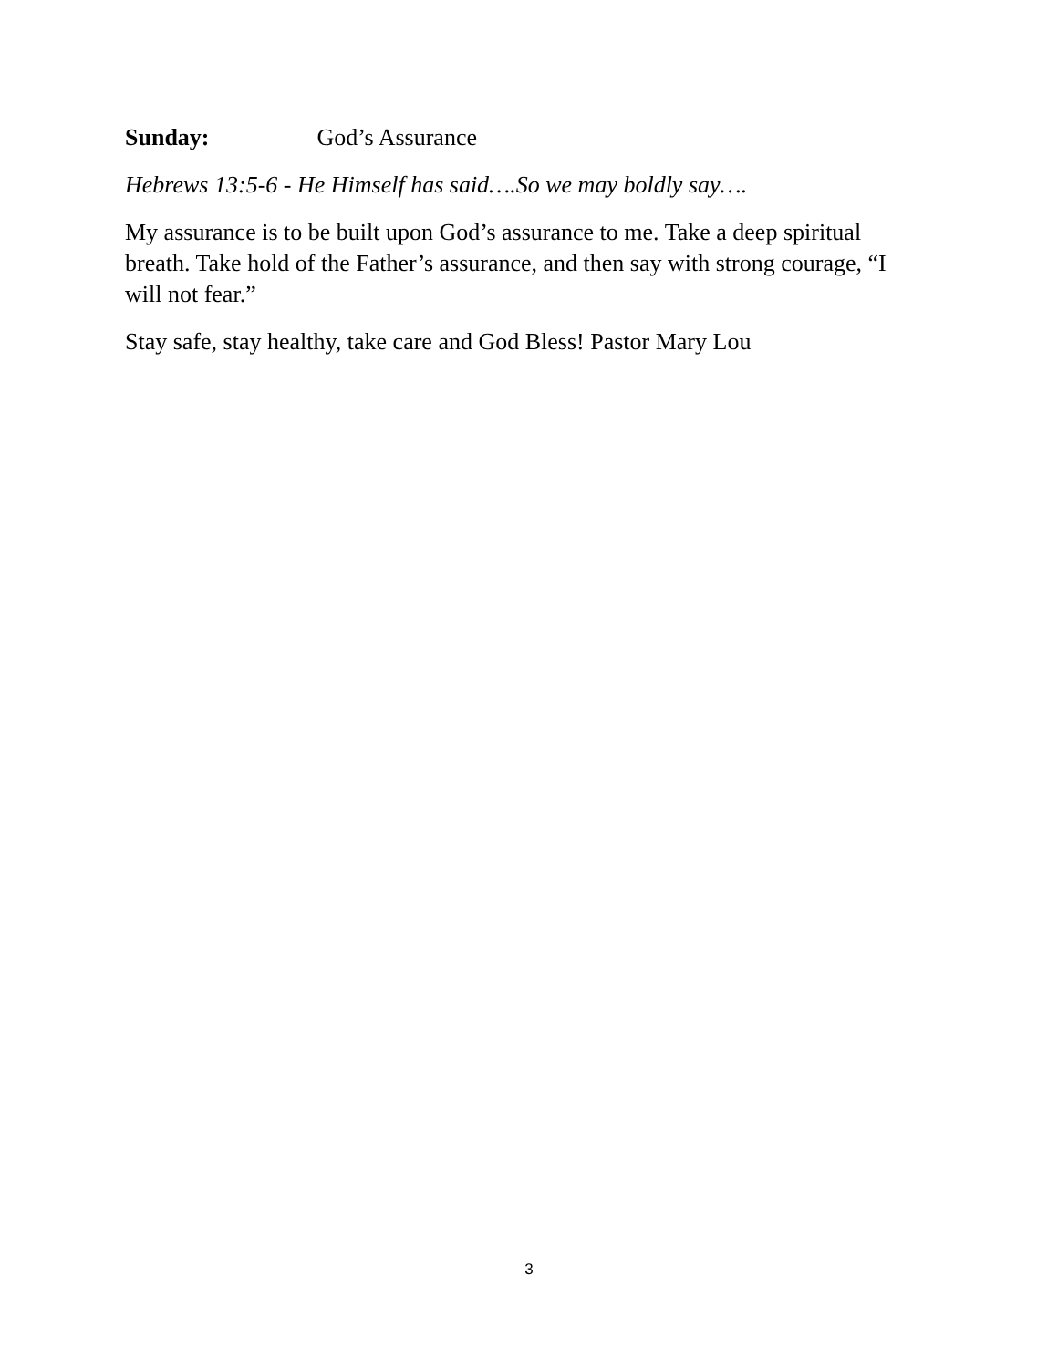Sunday: God’s Assurance
Hebrews 13:5-6 - He Himself has said….So we may boldly say….
My assurance is to be built upon God’s assurance to me. Take a deep spiritual breath. Take hold of the Father’s assurance, and then say with strong courage, “I will not fear.”
Stay safe, stay healthy, take care and God Bless! Pastor Mary Lou
3